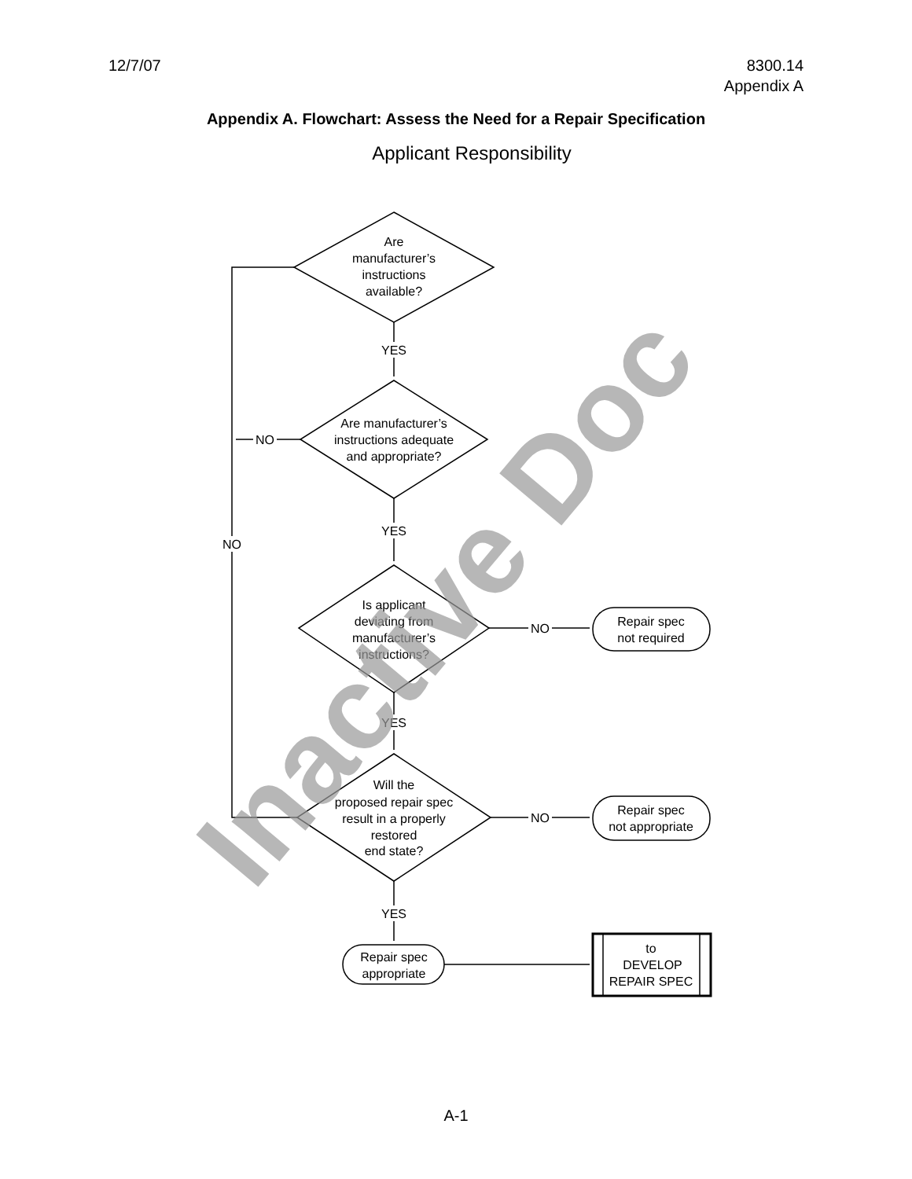12/7/07 8300.14
Appendix A
Appendix A. Flowchart: Assess the Need for a Repair Specification
Applicant Responsibility
Are
manufacturer’s
instructions
available?
YES
Are manufacturer’s
instructions adequate
and appropriate?
NO
NO
YES
Is applicant
deviating from
manufacturer’s
instructions?
NO
Repair spec
not required
YES
Will the
proposed repair spec
result in a properly
restored
end state?
NO
Repair spec
not appropriate
YES
Repair spec
appropriate
to
DEVELOP
REPAIR SPEC
Inactive Doc
A-1